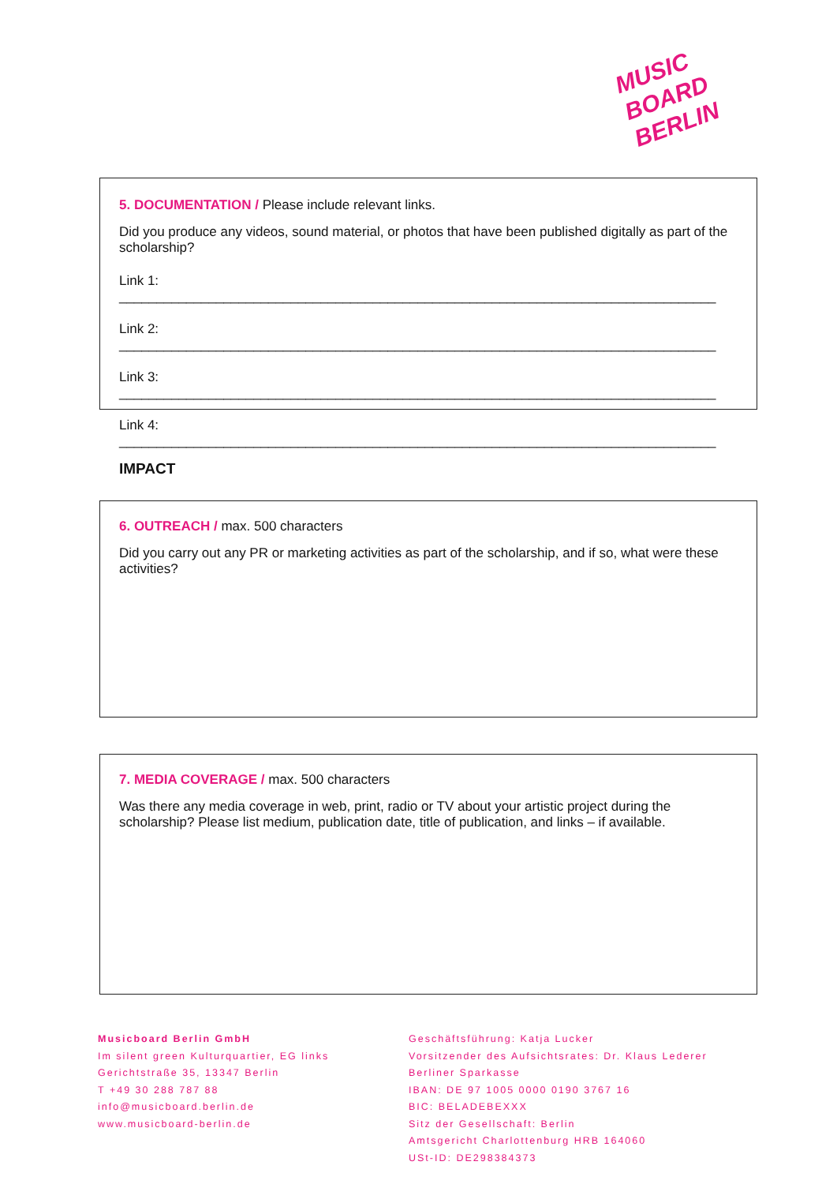MUSIC
BOARD
BERLIN
5. DOCUMENTATION / Please include relevant links.
Did you produce any videos, sound material, or photos that have been published digitally as part of the scholarship?
Link 1: ________________________________________________________________________________
Link 2: ________________________________________________________________________________
Link 3: ________________________________________________________________________________
Link 4: ________________________________________________________________________________
IMPACT
6. OUTREACH / max. 500 characters
Did you carry out any PR or marketing activities as part of the scholarship, and if so, what were these activities?
7. MEDIA COVERAGE / max. 500 characters
Was there any media coverage in web, print, radio or TV about your artistic project during the scholarship? Please list medium, publication date, title of publication, and links – if available.
Musicboard Berlin GmbH
Im silent green Kulturquartier, EG links
Gerichtstraße 35, 13347 Berlin
T +49 30 288 787 88
info@musicboard.berlin.de
www.musicboard-berlin.de
Geschäftsführung: Katja Lucker
Vorsitzender des Aufsichtsrates: Dr. Klaus Lederer
Berliner Sparkasse
IBAN: DE 97 1005 0000 0190 3767 16
BIC: BELADEBEXXX
Sitz der Gesellschaft: Berlin
Amtsgericht Charlottenburg HRB 164060
USt-ID: DE298384373